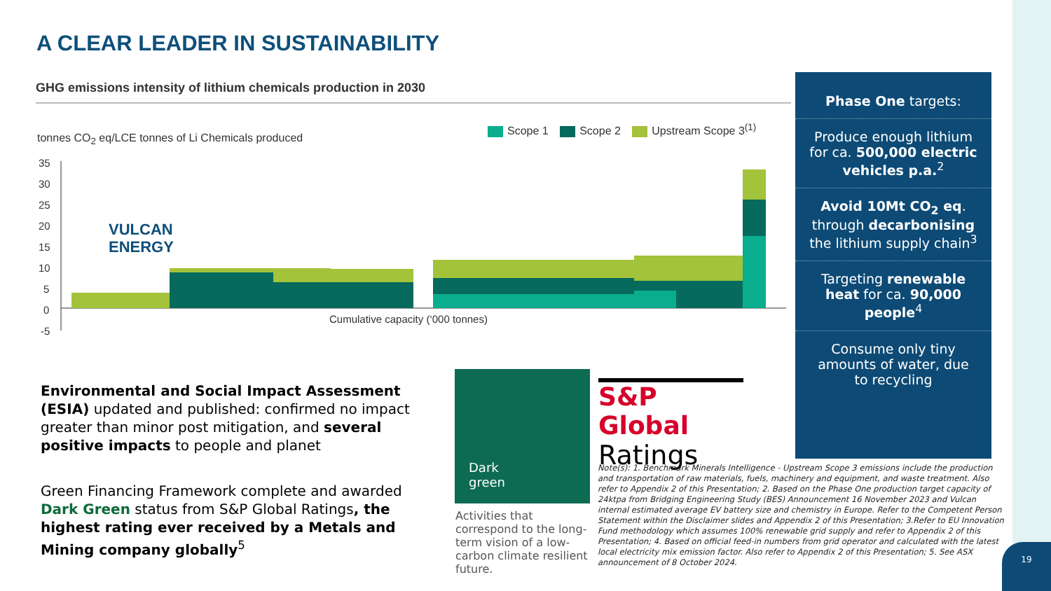A CLEAR LEADER IN SUSTAINABILITY
GHG emissions intensity of lithium chemicals production in 2030
tonnes CO<sub>2</sub> eq/LCE tonnes of Li Chemicals produced
Scope 1 Scope 2 Upstream Scope 3<sup>(1)</sup>
35
30
25
20
15
10
5
0
-5
Cumulative capacity (‘000 tonnes)
VULCAN
ENERGY
Phase One targets:
Produce enough lithium for ca. 500,000 electric vehicles p.a.<sup>2</sup>
Avoid 10Mt CO<sub>2</sub> eq. through decarbonising the lithium supply chain<sup>3</sup>
Targeting renewable heat for ca. 90,000 people<sup>4</sup>
Consume only tiny amounts of water, due to recycling
Environmental and Social Impact Assessment (ESIA) updated and published: confirmed no impact greater than minor post mitigation, and several positive impacts to people and planet
Green Financing Framework complete and awarded Dark Green status from S&P Global Ratings, the highest rating ever received by a Metals and Mining company globally<sup>5</sup>
Dark
green
Activities that correspond to the long-term vision of a low-carbon climate resilient future.
S&P Global
Ratings
Note(s): 1. Benchmark Minerals Intelligence - Upstream Scope 3 emissions include the production and transportation of raw materials, fuels, machinery and equipment, and waste treatment. Also refer to Appendix 2 of this Presentation; 2. Based on the Phase One production target capacity of 24ktpa from Bridging Engineering Study (BES) Announcement 16 November 2023 and Vulcan internal estimated average EV battery size and chemistry in Europe. Refer to the Competent Person Statement within the Disclaimer slides and Appendix 2 of this Presentation; 3.Refer to EU Innovation Fund methodology which assumes 100% renewable grid supply and refer to Appendix 2 of this Presentation; 4. Based on official feed-in numbers from grid operator and calculated with the latest local electricity mix emission factor. Also refer to Appendix 2 of this Presentation; 5. See ASX announcement of 8 October 2024.
19